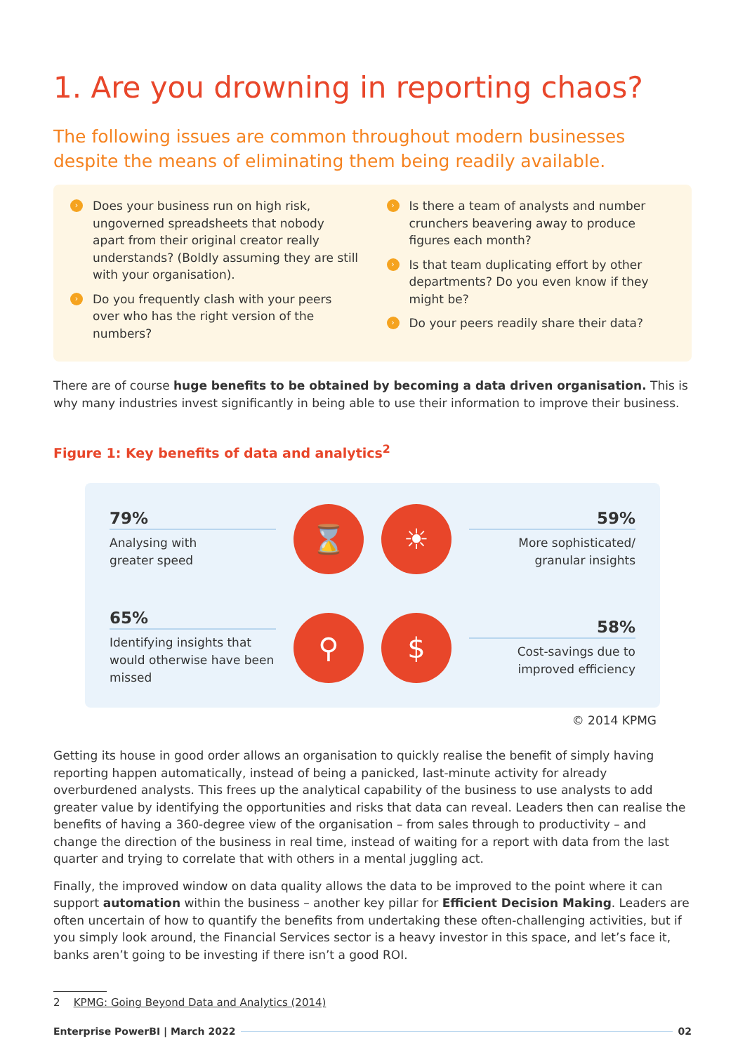1. Are you drowning in reporting chaos?
The following issues are common throughout modern businesses despite the means of eliminating them being readily available.
› Does your business run on high risk, ungoverned spreadsheets that nobody apart from their original creator really understands? (Boldly assuming they are still with your organisation).
› Do you frequently clash with your peers over who has the right version of the numbers?
› Is there a team of analysts and number crunchers beavering away to produce figures each month?
› Is that team duplicating effort by other departments? Do you even know if they might be?
› Do your peers readily share their data?
There are of course huge benefits to be obtained by becoming a data driven organisation. This is why many industries invest significantly in being able to use their information to improve their business.
Figure 1: Key benefits of data and analytics<sup>2</sup>
79%
Analysing with
greater speed
⌛
☀
59%
More sophisticated/
granular insights
65%
Identifying insights that would otherwise have been missed
⚲
$
58%
Cost-savings due to
improved efficiency
© 2014 KPMG
Getting its house in good order allows an organisation to quickly realise the benefit of simply having reporting happen automatically, instead of being a panicked, last-minute activity for already overburdened analysts. This frees up the analytical capability of the business to use analysts to add greater value by identifying the opportunities and risks that data can reveal. Leaders then can realise the benefits of having a 360-degree view of the organisation – from sales through to productivity – and change the direction of the business in real time, instead of waiting for a report with data from the last quarter and trying to correlate that with others in a mental juggling act.
Finally, the improved window on data quality allows the data to be improved to the point where it can support automation within the business – another key pillar for Efficient Decision Making. Leaders are often uncertain of how to quantify the benefits from undertaking these often-challenging activities, but if you simply look around, the Financial Services sector is a heavy investor in this space, and let’s face it, banks aren’t going to be investing if there isn’t a good ROI.
2 KPMG: Going Beyond Data and Analytics (2014)
Enterprise PowerBI | March 2022 02